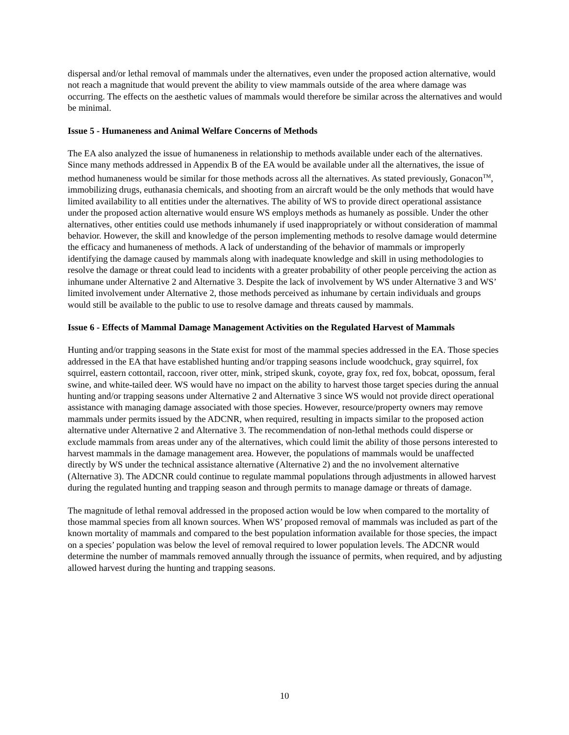dispersal and/or lethal removal of mammals under the alternatives, even under the proposed action alternative, would not reach a magnitude that would prevent the ability to view mammals outside of the area where damage was occurring. The effects on the aesthetic values of mammals would therefore be similar across the alternatives and would be minimal.
Issue 5 - Humaneness and Animal Welfare Concerns of Methods
The EA also analyzed the issue of humaneness in relationship to methods available under each of the alternatives. Since many methods addressed in Appendix B of the EA would be available under all the alternatives, the issue of method humaneness would be similar for those methods across all the alternatives. As stated previously, Gonacon<sup>TM</sup>, immobilizing drugs, euthanasia chemicals, and shooting from an aircraft would be the only methods that would have limited availability to all entities under the alternatives. The ability of WS to provide direct operational assistance under the proposed action alternative would ensure WS employs methods as humanely as possible. Under the other alternatives, other entities could use methods inhumanely if used inappropriately or without consideration of mammal behavior. However, the skill and knowledge of the person implementing methods to resolve damage would determine the efficacy and humaneness of methods. A lack of understanding of the behavior of mammals or improperly identifying the damage caused by mammals along with inadequate knowledge and skill in using methodologies to resolve the damage or threat could lead to incidents with a greater probability of other people perceiving the action as inhumane under Alternative 2 and Alternative 3. Despite the lack of involvement by WS under Alternative 3 and WS’ limited involvement under Alternative 2, those methods perceived as inhumane by certain individuals and groups would still be available to the public to use to resolve damage and threats caused by mammals.
Issue 6 - Effects of Mammal Damage Management Activities on the Regulated Harvest of Mammals
Hunting and/or trapping seasons in the State exist for most of the mammal species addressed in the EA. Those species addressed in the EA that have established hunting and/or trapping seasons include woodchuck, gray squirrel, fox squirrel, eastern cottontail, raccoon, river otter, mink, striped skunk, coyote, gray fox, red fox, bobcat, opossum, feral swine, and white-tailed deer. WS would have no impact on the ability to harvest those target species during the annual hunting and/or trapping seasons under Alternative 2 and Alternative 3 since WS would not provide direct operational assistance with managing damage associated with those species. However, resource/property owners may remove mammals under permits issued by the ADCNR, when required, resulting in impacts similar to the proposed action alternative under Alternative 2 and Alternative 3. The recommendation of non-lethal methods could disperse or exclude mammals from areas under any of the alternatives, which could limit the ability of those persons interested to harvest mammals in the damage management area. However, the populations of mammals would be unaffected directly by WS under the technical assistance alternative (Alternative 2) and the no involvement alternative (Alternative 3). The ADCNR could continue to regulate mammal populations through adjustments in allowed harvest during the regulated hunting and trapping season and through permits to manage damage or threats of damage.
The magnitude of lethal removal addressed in the proposed action would be low when compared to the mortality of those mammal species from all known sources. When WS’ proposed removal of mammals was included as part of the known mortality of mammals and compared to the best population information available for those species, the impact on a species’ population was below the level of removal required to lower population levels. The ADCNR would determine the number of mammals removed annually through the issuance of permits, when required, and by adjusting allowed harvest during the hunting and trapping seasons.
10